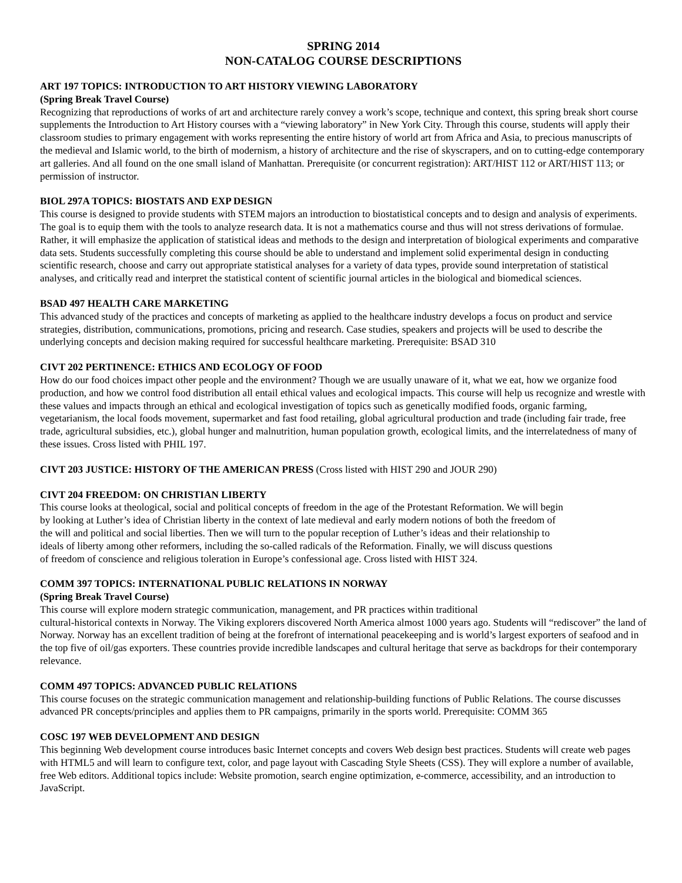SPRING 2014
NON-CATALOG COURSE DESCRIPTIONS
ART 197 TOPICS: INTRODUCTION TO ART HISTORY VIEWING LABORATORY
(Spring Break Travel Course)
Recognizing that reproductions of works of art and architecture rarely convey a work’s scope, technique and context, this spring break short course supplements the Introduction to Art History courses with a “viewing laboratory” in New York City. Through this course, students will apply their classroom studies to primary engagement with works representing the entire history of world art from Africa and Asia, to precious manuscripts of the medieval and Islamic world, to the birth of modernism, a history of architecture and the rise of skyscrapers, and on to cutting-edge contemporary art galleries. And all found on the one small island of Manhattan. Prerequisite (or concurrent registration): ART/HIST 112 or ART/HIST 113; or permission of instructor.
BIOL 297A TOPICS: BIOSTATS AND EXP DESIGN
This course is designed to provide students with STEM majors an introduction to biostatistical concepts and to design and analysis of experiments. The goal is to equip them with the tools to analyze research data. It is not a mathematics course and thus will not stress derivations of formulae. Rather, it will emphasize the application of statistical ideas and methods to the design and interpretation of biological experiments and comparative data sets. Students successfully completing this course should be able to understand and implement solid experimental design in conducting scientific research, choose and carry out appropriate statistical analyses for a variety of data types, provide sound interpretation of statistical analyses, and critically read and interpret the statistical content of scientific journal articles in the biological and biomedical sciences.
BSAD 497 HEALTH CARE MARKETING
This advanced study of the practices and concepts of marketing as applied to the healthcare industry develops a focus on product and service strategies, distribution, communications, promotions, pricing and research. Case studies, speakers and projects will be used to describe the underlying concepts and decision making required for successful healthcare marketing. Prerequisite: BSAD 310
CIVT 202 PERTINENCE: ETHICS AND ECOLOGY OF FOOD
How do our food choices impact other people and the environment? Though we are usually unaware of it, what we eat, how we organize food production, and how we control food distribution all entail ethical values and ecological impacts. This course will help us recognize and wrestle with these values and impacts through an ethical and ecological investigation of topics such as genetically modified foods, organic farming, vegetarianism, the local foods movement, supermarket and fast food retailing, global agricultural production and trade (including fair trade, free trade, agricultural subsidies, etc.), global hunger and malnutrition, human population growth, ecological limits, and the interrelatedness of many of these issues. Cross listed with PHIL 197.
CIVT 203 JUSTICE: HISTORY OF THE AMERICAN PRESS (Cross listed with HIST 290 and JOUR 290)
CIVT 204 FREEDOM: ON CHRISTIAN LIBERTY
This course looks at theological, social and political concepts of freedom in the age of the Protestant Reformation. We will begin by looking at Luther’s idea of Christian liberty in the context of late medieval and early modern notions of both the freedom of the will and political and social liberties. Then we will turn to the popular reception of Luther’s ideas and their relationship to ideals of liberty among other reformers, including the so-called radicals of the Reformation. Finally, we will discuss questions of freedom of conscience and religious toleration in Europe’s confessional age. Cross listed with HIST 324.
COMM 397 TOPICS: INTERNATIONAL PUBLIC RELATIONS IN NORWAY
(Spring Break Travel Course)
This course will explore modern strategic communication, management, and PR practices within traditional
cultural-historical contexts in Norway. The Viking explorers discovered North America almost 1000 years ago. Students will “rediscover” the land of Norway. Norway has an excellent tradition of being at the forefront of international peacekeeping and is world’s largest exporters of seafood and in the top five of oil/gas exporters. These countries provide incredible landscapes and cultural heritage that serve as backdrops for their contemporary relevance.
COMM 497 TOPICS: ADVANCED PUBLIC RELATIONS
This course focuses on the strategic communication management and relationship-building functions of Public Relations. The course discusses advanced PR concepts/principles and applies them to PR campaigns, primarily in the sports world. Prerequisite: COMM 365
COSC 197 WEB DEVELOPMENT AND DESIGN
This beginning Web development course introduces basic Internet concepts and covers Web design best practices. Students will create web pages with HTML5 and will learn to configure text, color, and page layout with Cascading Style Sheets (CSS). They will explore a number of available, free Web editors. Additional topics include: Website promotion, search engine optimization, e-commerce, accessibility, and an introduction to JavaScript.